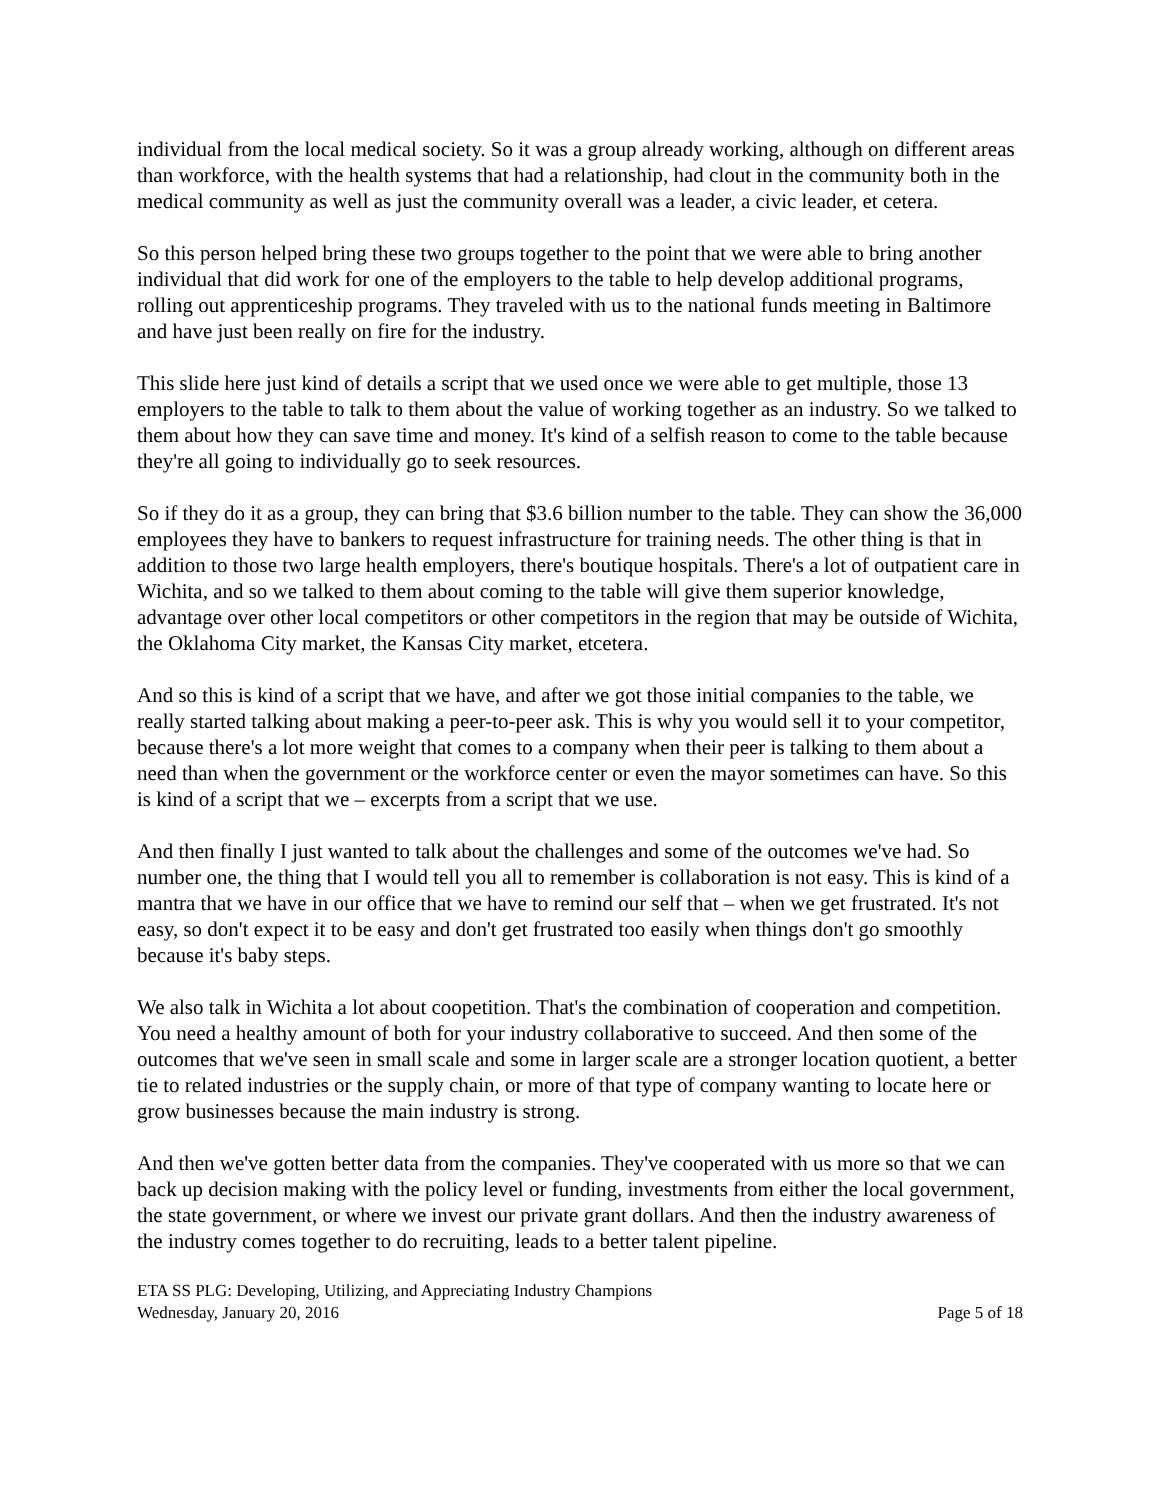individual from the local medical society. So it was a group already working, although on different areas than workforce, with the health systems that had a relationship, had clout in the community both in the medical community as well as just the community overall was a leader, a civic leader, et cetera.
So this person helped bring these two groups together to the point that we were able to bring another individual that did work for one of the employers to the table to help develop additional programs, rolling out apprenticeship programs. They traveled with us to the national funds meeting in Baltimore and have just been really on fire for the industry.
This slide here just kind of details a script that we used once we were able to get multiple, those 13 employers to the table to talk to them about the value of working together as an industry. So we talked to them about how they can save time and money. It's kind of a selfish reason to come to the table because they're all going to individually go to seek resources.
So if they do it as a group, they can bring that $3.6 billion number to the table. They can show the 36,000 employees they have to bankers to request infrastructure for training needs. The other thing is that in addition to those two large health employers, there's boutique hospitals. There's a lot of outpatient care in Wichita, and so we talked to them about coming to the table will give them superior knowledge, advantage over other local competitors or other competitors in the region that may be outside of Wichita, the Oklahoma City market, the Kansas City market, etcetera.
And so this is kind of a script that we have, and after we got those initial companies to the table, we really started talking about making a peer-to-peer ask. This is why you would sell it to your competitor, because there's a lot more weight that comes to a company when their peer is talking to them about a need than when the government or the workforce center or even the mayor sometimes can have. So this is kind of a script that we – excerpts from a script that we use.
And then finally I just wanted to talk about the challenges and some of the outcomes we've had. So number one, the thing that I would tell you all to remember is collaboration is not easy. This is kind of a mantra that we have in our office that we have to remind our self that – when we get frustrated. It's not easy, so don't expect it to be easy and don't get frustrated too easily when things don't go smoothly because it's baby steps.
We also talk in Wichita a lot about coopetition. That's the combination of cooperation and competition. You need a healthy amount of both for your industry collaborative to succeed. And then some of the outcomes that we've seen in small scale and some in larger scale are a stronger location quotient, a better tie to related industries or the supply chain, or more of that type of company wanting to locate here or grow businesses because the main industry is strong.
And then we've gotten better data from the companies. They've cooperated with us more so that we can back up decision making with the policy level or funding, investments from either the local government, the state government, or where we invest our private grant dollars. And then the industry awareness of the industry comes together to do recruiting, leads to a better talent pipeline.
ETA SS PLG: Developing, Utilizing, and Appreciating Industry Champions
Wednesday, January 20, 2016 Page 5 of 18